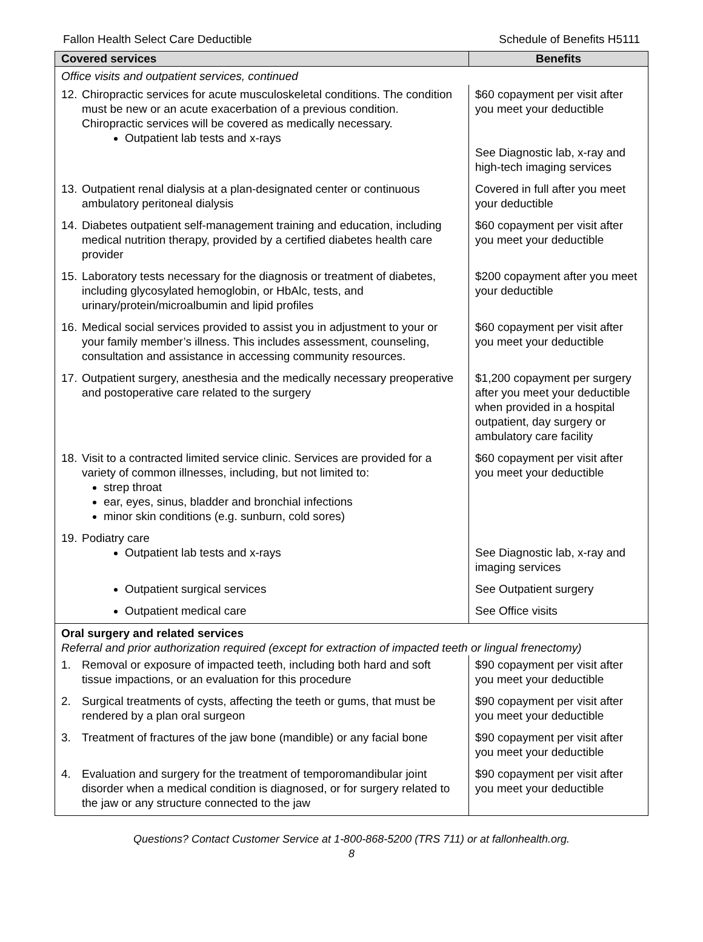Fallon Health Select Care Deductible Schedule of Benefits H5111
| Covered services | Benefits |
| --- | --- |
| Office visits and outpatient services, continued | |
| 12. Chiropractic services for acute musculoskeletal conditions. The condition must be new or an acute exacerbation of a previous condition. Chiropractic services will be covered as medically necessary. Outpatient lab tests and x-rays | $60 copayment per visit after you meet your deductible See Diagnostic lab, x-ray and high-tech imaging services |
| 13. Outpatient renal dialysis at a plan-designated center or continuous ambulatory peritoneal dialysis | Covered in full after you meet your deductible |
| 14. Diabetes outpatient self-management training and education, including medical nutrition therapy, provided by a certified diabetes health care provider | $60 copayment per visit after you meet your deductible |
| 15. Laboratory tests necessary for the diagnosis or treatment of diabetes, including glycosylated hemoglobin, or HbAlc, tests, and urinary/protein/microalbumin and lipid profiles | $200 copayment after you meet your deductible |
| 16. Medical social services provided to assist you in adjustment to your or your family member’s illness. This includes assessment, counseling, consultation and assistance in accessing community resources. | $60 copayment per visit after you meet your deductible |
| 17. Outpatient surgery, anesthesia and the medically necessary preoperative and postoperative care related to the surgery | $1,200 copayment per surgery after you meet your deductible when provided in a hospital outpatient, day surgery or ambulatory care facility |
| 18. Visit to a contracted limited service clinic. Services are provided for a variety of common illnesses, including, but not limited to: strep throat ear, eyes, sinus, bladder and bronchial infections minor skin conditions (e.g. sunburn, cold sores) | $60 copayment per visit after you meet your deductible |
| 19. Podiatry care Outpatient lab tests and x-rays | See Diagnostic lab, x-ray and imaging services |
| Outpatient surgical services | See Outpatient surgery |
| Outpatient medical care | See Office visits |
| Oral surgery and related services Referral and prior authorization required (except for extraction of impacted teeth or lingual frenectomy) | |
| 1. Removal or exposure of impacted teeth, including both hard and soft tissue impactions, or an evaluation for this procedure | $90 copayment per visit after you meet your deductible |
| 2. Surgical treatments of cysts, affecting the teeth or gums, that must be rendered by a plan oral surgeon | $90 copayment per visit after you meet your deductible |
| 3. Treatment of fractures of the jaw bone (mandible) or any facial bone | $90 copayment per visit after you meet your deductible |
| 4. Evaluation and surgery for the treatment of temporomandibular joint disorder when a medical condition is diagnosed, or for surgery related to the jaw or any structure connected to the jaw | $90 copayment per visit after you meet your deductible |
Questions? Contact Customer Service at 1-800-868-5200 (TRS 711) or at fallonhealth.org.
8